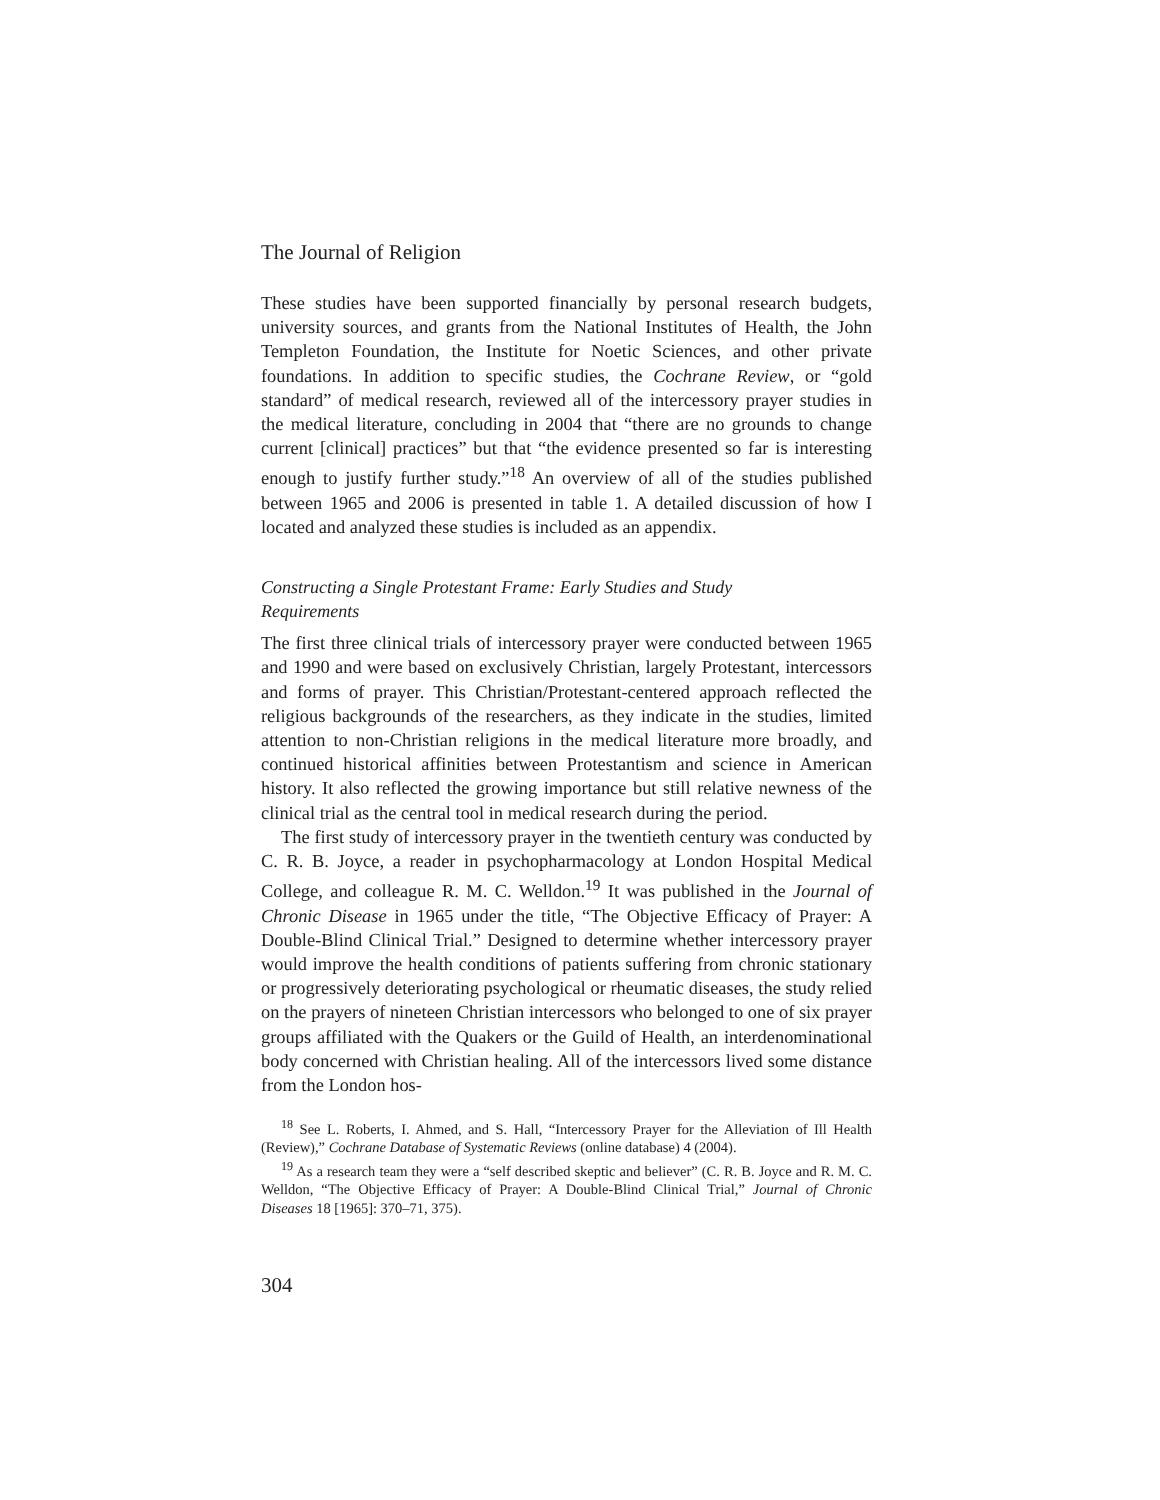The Journal of Religion
These studies have been supported financially by personal research budgets, university sources, and grants from the National Institutes of Health, the John Templeton Foundation, the Institute for Noetic Sciences, and other private foundations. In addition to specific studies, the Cochrane Review, or “gold standard” of medical research, reviewed all of the intercessory prayer studies in the medical literature, concluding in 2004 that “there are no grounds to change current [clinical] practices” but that “the evidence presented so far is interesting enough to justify further study.”<sup>18</sup> An overview of all of the studies published between 1965 and 2006 is presented in table 1. A detailed discussion of how I located and analyzed these studies is included as an appendix.
Constructing a Single Protestant Frame: Early Studies and Study Requirements
The first three clinical trials of intercessory prayer were conducted between 1965 and 1990 and were based on exclusively Christian, largely Protestant, intercessors and forms of prayer. This Christian/Protestant-centered approach reflected the religious backgrounds of the researchers, as they indicate in the studies, limited attention to non-Christian religions in the medical literature more broadly, and continued historical affinities between Protestantism and science in American history. It also reflected the growing importance but still relative newness of the clinical trial as the central tool in medical research during the period.
The first study of intercessory prayer in the twentieth century was conducted by C. R. B. Joyce, a reader in psychopharmacology at London Hospital Medical College, and colleague R. M. C. Welldon.<sup>19</sup> It was published in the Journal of Chronic Disease in 1965 under the title, “The Objective Efficacy of Prayer: A Double-Blind Clinical Trial.” Designed to determine whether intercessory prayer would improve the health conditions of patients suffering from chronic stationary or progressively deteriorating psychological or rheumatic diseases, the study relied on the prayers of nineteen Christian intercessors who belonged to one of six prayer groups affiliated with the Quakers or the Guild of Health, an interdenominational body concerned with Christian healing. All of the intercessors lived some distance from the London hos-
<sup>18</sup> See L. Roberts, I. Ahmed, and S. Hall, “Intercessory Prayer for the Alleviation of Ill Health (Review),” Cochrane Database of Systematic Reviews (online database) 4 (2004).
<sup>19</sup> As a research team they were a “self described skeptic and believer” (C. R. B. Joyce and R. M. C. Welldon, “The Objective Efficacy of Prayer: A Double-Blind Clinical Trial,” Journal of Chronic Diseases 18 [1965]: 370–71, 375).
304